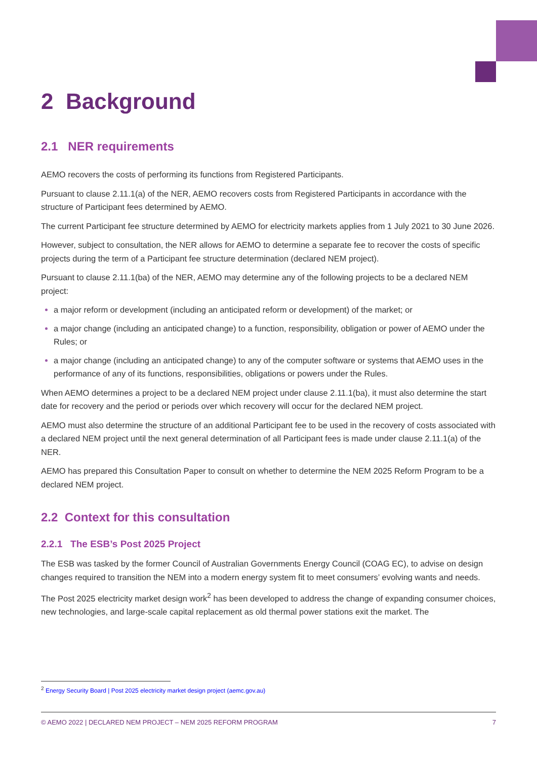2 Background
2.1 NER requirements
AEMO recovers the costs of performing its functions from Registered Participants.
Pursuant to clause 2.11.1(a) of the NER, AEMO recovers costs from Registered Participants in accordance with the structure of Participant fees determined by AEMO.
The current Participant fee structure determined by AEMO for electricity markets applies from 1 July 2021 to 30 June 2026.
However, subject to consultation, the NER allows for AEMO to determine a separate fee to recover the costs of specific projects during the term of a Participant fee structure determination (declared NEM project).
Pursuant to clause 2.11.1(ba) of the NER, AEMO may determine any of the following projects to be a declared NEM project:
a major reform or development (including an anticipated reform or development) of the market; or
a major change (including an anticipated change) to a function, responsibility, obligation or power of AEMO under the Rules; or
a major change (including an anticipated change) to any of the computer software or systems that AEMO uses in the performance of any of its functions, responsibilities, obligations or powers under the Rules.
When AEMO determines a project to be a declared NEM project under clause 2.11.1(ba), it must also determine the start date for recovery and the period or periods over which recovery will occur for the declared NEM project.
AEMO must also determine the structure of an additional Participant fee to be used in the recovery of costs associated with a declared NEM project until the next general determination of all Participant fees is made under clause 2.11.1(a) of the NER.
AEMO has prepared this Consultation Paper to consult on whether to determine the NEM 2025 Reform Program to be a declared NEM project.
2.2 Context for this consultation
2.2.1 The ESB’s Post 2025 Project
The ESB was tasked by the former Council of Australian Governments Energy Council (COAG EC), to advise on design changes required to transition the NEM into a modern energy system fit to meet consumers’ evolving wants and needs.
The Post 2025 electricity market design work<sup>2</sup> has been developed to address the change of expanding consumer choices, new technologies, and large-scale capital replacement as old thermal power stations exit the market. The
<sup>2</sup> Energy Security Board | Post 2025 electricity market design project (aemc.gov.au)
© AEMO 2022 | DECLARED NEM PROJECT – NEM 2025 REFORM PROGRAM 7